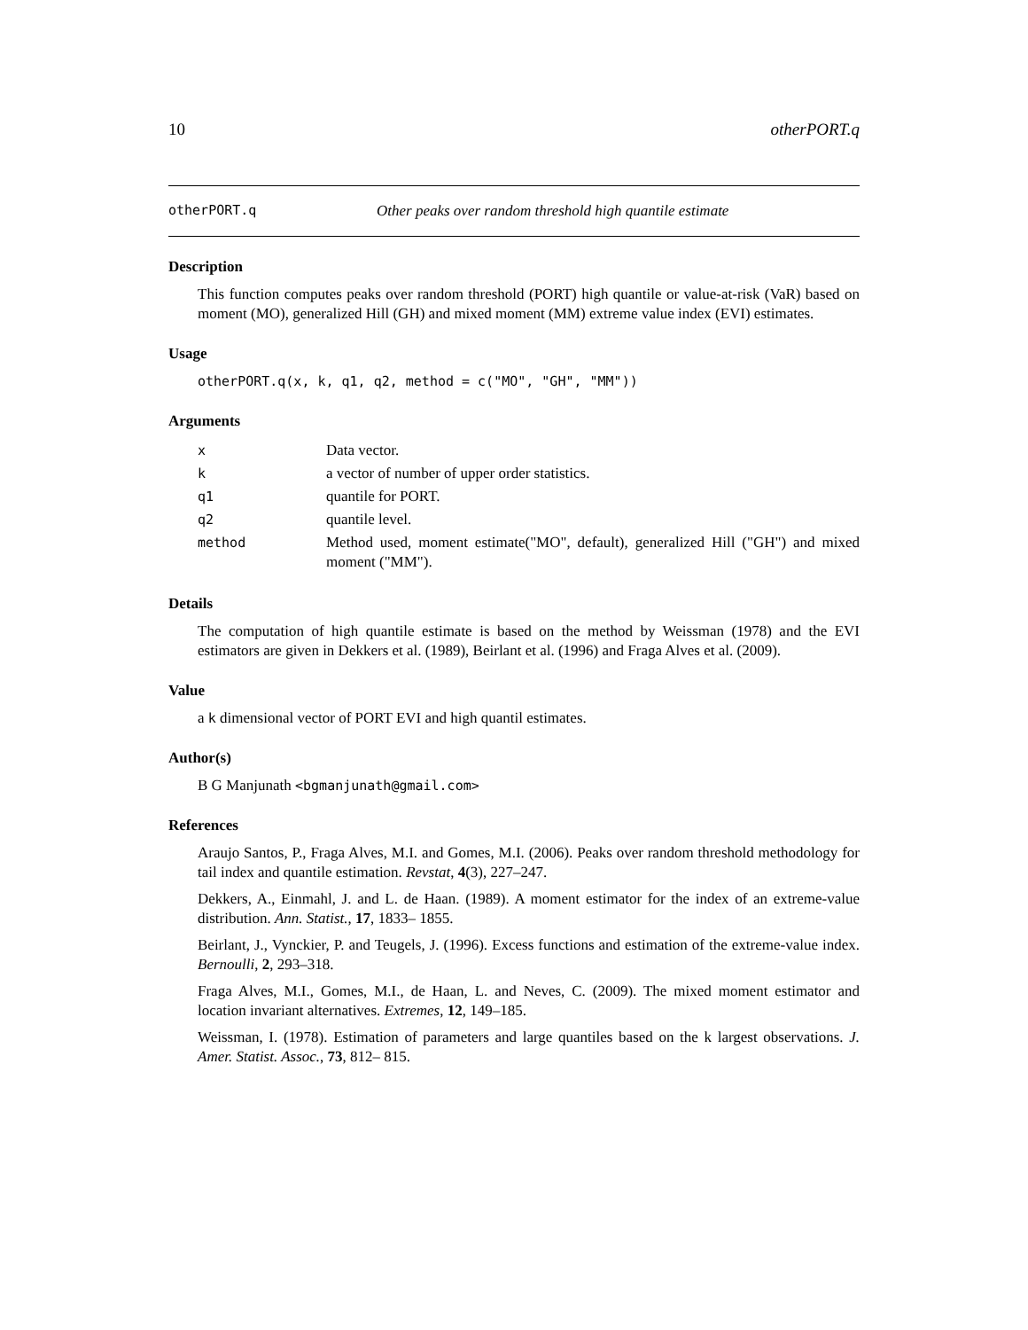10 otherPORT.q
otherPORT.q Other peaks over random threshold high quantile estimate
Description
This function computes peaks over random threshold (PORT) high quantile or value-at-risk (VaR) based on moment (MO), generalized Hill (GH) and mixed moment (MM) extreme value index (EVI) estimates.
Usage
otherPORT.q(x, k, q1, q2, method = c("MO", "GH", "MM"))
Arguments
| x | Data vector. |
| k | a vector of number of upper order statistics. |
| q1 | quantile for PORT. |
| q2 | quantile level. |
| method | Method used, moment estimate("MO", default), generalized Hill ("GH") and mixed moment ("MM"). |
Details
The computation of high quantile estimate is based on the method by Weissman (1978) and the EVI estimators are given in Dekkers et al. (1989), Beirlant et al. (1996) and Fraga Alves et al. (2009).
Value
a k dimensional vector of PORT EVI and high quantil estimates.
Author(s)
B G Manjunath <bgmanjunath@gmail.com>
References
Araujo Santos, P., Fraga Alves, M.I. and Gomes, M.I. (2006). Peaks over random threshold methodology for tail index and quantile estimation. Revstat, 4(3), 227–247.
Dekkers, A., Einmahl, J. and L. de Haan. (1989). A moment estimator for the index of an extreme-value distribution. Ann. Statist., 17, 1833– 1855.
Beirlant, J., Vynckier, P. and Teugels, J. (1996). Excess functions and estimation of the extreme-value index. Bernoulli, 2, 293–318.
Fraga Alves, M.I., Gomes, M.I., de Haan, L. and Neves, C. (2009). The mixed moment estimator and location invariant alternatives. Extremes, 12, 149–185.
Weissman, I. (1978). Estimation of parameters and large quantiles based on the k largest observations. J. Amer. Statist. Assoc., 73, 812– 815.